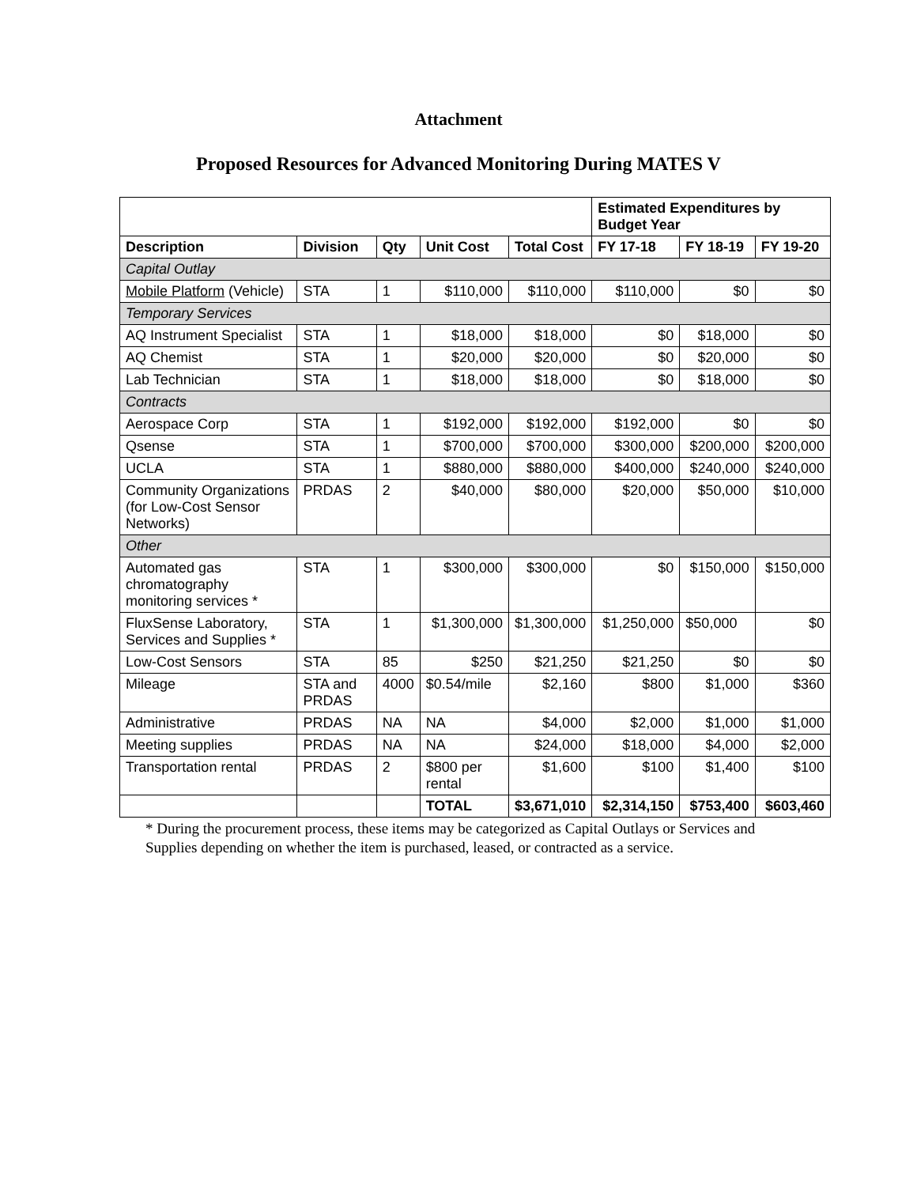Attachment
Proposed Resources for Advanced Monitoring During MATES V
| | | | | | Estimated Expenditures by Budget Year | | |
| Description | Division | Qty | Unit Cost | Total Cost | FY 17-18 | FY 18-19 | FY 19-20 |
| Capital Outlay | | | | | | | |
| Mobile Platform (Vehicle) | STA | 1 | $110,000 | $110,000 | $110,000 | $0 | $0 |
| Temporary Services | | | | | | | |
| AQ Instrument Specialist | STA | 1 | $18,000 | $18,000 | $0 | $18,000 | $0 |
| AQ Chemist | STA | 1 | $20,000 | $20,000 | $0 | $20,000 | $0 |
| Lab Technician | STA | 1 | $18,000 | $18,000 | $0 | $18,000 | $0 |
| Contracts | | | | | | | |
| Aerospace Corp | STA | 1 | $192,000 | $192,000 | $192,000 | $0 | $0 |
| Qsense | STA | 1 | $700,000 | $700,000 | $300,000 | $200,000 | $200,000 |
| UCLA | STA | 1 | $880,000 | $880,000 | $400,000 | $240,000 | $240,000 |
| Community Organizations (for Low-Cost Sensor Networks) | PRDAS | 2 | $40,000 | $80,000 | $20,000 | $50,000 | $10,000 |
| Other | | | | | | | |
| Automated gas chromatography monitoring services * | STA | 1 | $300,000 | $300,000 | $0 | $150,000 | $150,000 |
| FluxSense Laboratory, Services and Supplies * | STA | 1 | $1,300,000 | $1,300,000 | $1,250,000 | $50,000 | $0 |
| Low-Cost Sensors | STA | 85 | $250 | $21,250 | $21,250 | $0 | $0 |
| Mileage | STA and PRDAS | 4000 | $0.54/mile | $2,160 | $800 | $1,000 | $360 |
| Administrative | PRDAS | NA | NA | $4,000 | $2,000 | $1,000 | $1,000 |
| Meeting supplies | PRDAS | NA | NA | $24,000 | $18,000 | $4,000 | $2,000 |
| Transportation rental | PRDAS | 2 | $800 per rental | $1,600 | $100 | $1,400 | $100 |
| | | | TOTAL | $3,671,010 | $2,314,150 | $753,400 | $603,460 |
* During the procurement process, these items may be categorized as Capital Outlays or Services and Supplies depending on whether the item is purchased, leased, or contracted as a service.